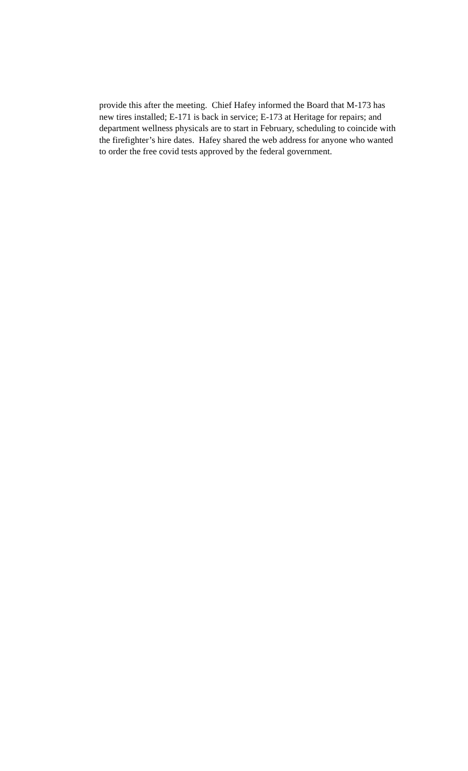provide this after the meeting. Chief Hafey informed the Board that M-173 has
new tires installed; E-171 is back in service; E-173 at Heritage for repairs; and
department wellness physicals are to start in February, scheduling to coincide with
the firefighter’s hire dates. Hafey shared the web address for anyone who wanted
to order the free covid tests approved by the federal government.